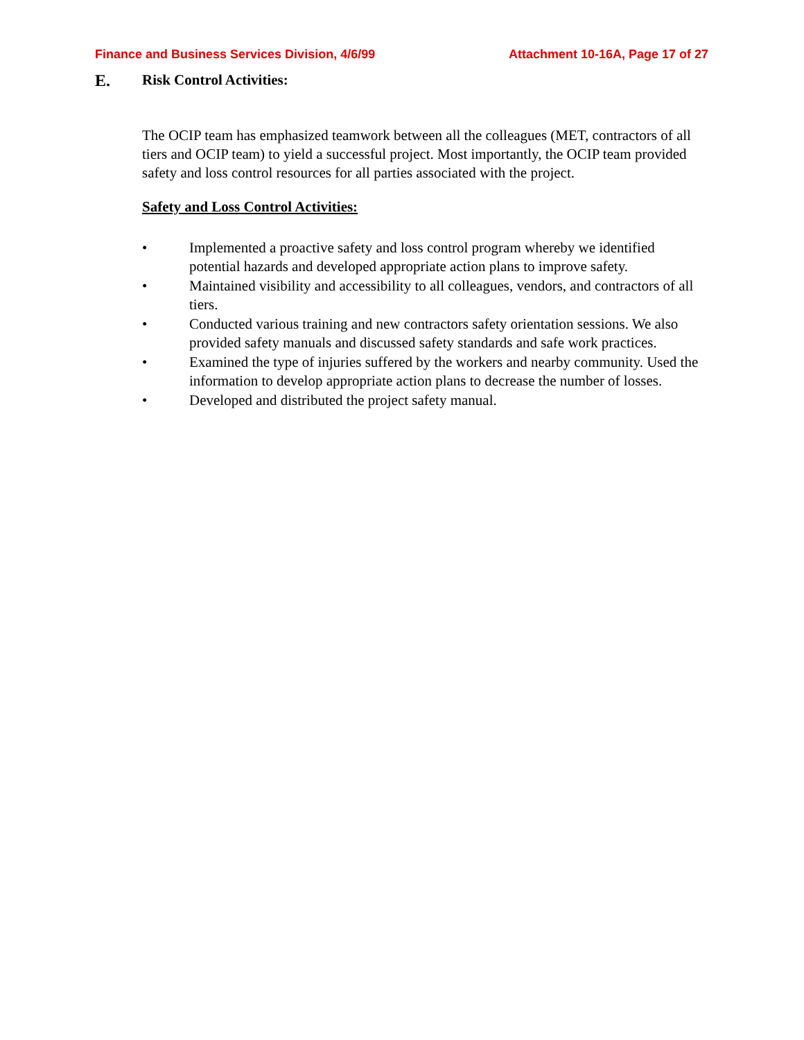Finance and Business Services Division, 4/6/99 Attachment 10-16A, Page 17 of 27
E. Risk Control Activities:
The OCIP team has emphasized teamwork between all the colleagues (MET, contractors of all tiers and OCIP team) to yield a successful project. Most importantly, the OCIP team provided safety and loss control resources for all parties associated with the project.
Safety and Loss Control Activities:
• Implemented a proactive safety and loss control program whereby we identified potential hazards and developed appropriate action plans to improve safety.
• Maintained visibility and accessibility to all colleagues, vendors, and contractors of all tiers.
• Conducted various training and new contractors safety orientation sessions. We also provided safety manuals and discussed safety standards and safe work practices.
• Examined the type of injuries suffered by the workers and nearby community. Used the information to develop appropriate action plans to decrease the number of losses.
• Developed and distributed the project safety manual.